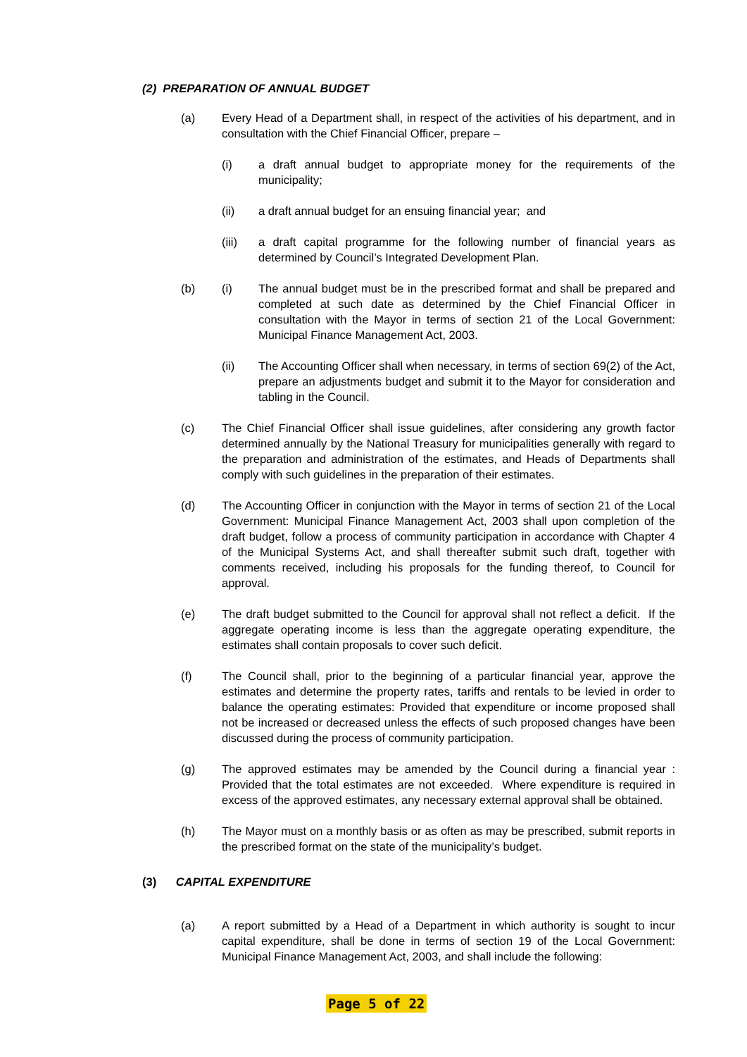(2) PREPARATION OF ANNUAL BUDGET
(a) Every Head of a Department shall, in respect of the activities of his department, and in consultation with the Chief Financial Officer, prepare –
(i) a draft annual budget to appropriate money for the requirements of the municipality;
(ii) a draft annual budget for an ensuing financial year; and
(iii) a draft capital programme for the following number of financial years as determined by Council’s Integrated Development Plan.
(b) (i) The annual budget must be in the prescribed format and shall be prepared and completed at such date as determined by the Chief Financial Officer in consultation with the Mayor in terms of section 21 of the Local Government: Municipal Finance Management Act, 2003.
(ii) The Accounting Officer shall when necessary, in terms of section 69(2) of the Act, prepare an adjustments budget and submit it to the Mayor for consideration and tabling in the Council.
(c) The Chief Financial Officer shall issue guidelines, after considering any growth factor determined annually by the National Treasury for municipalities generally with regard to the preparation and administration of the estimates, and Heads of Departments shall comply with such guidelines in the preparation of their estimates.
(d) The Accounting Officer in conjunction with the Mayor in terms of section 21 of the Local Government: Municipal Finance Management Act, 2003 shall upon completion of the draft budget, follow a process of community participation in accordance with Chapter 4 of the Municipal Systems Act, and shall thereafter submit such draft, together with comments received, including his proposals for the funding thereof, to Council for approval.
(e) The draft budget submitted to the Council for approval shall not reflect a deficit. If the aggregate operating income is less than the aggregate operating expenditure, the estimates shall contain proposals to cover such deficit.
(f) The Council shall, prior to the beginning of a particular financial year, approve the estimates and determine the property rates, tariffs and rentals to be levied in order to balance the operating estimates: Provided that expenditure or income proposed shall not be increased or decreased unless the effects of such proposed changes have been discussed during the process of community participation.
(g) The approved estimates may be amended by the Council during a financial year : Provided that the total estimates are not exceeded. Where expenditure is required in excess of the approved estimates, any necessary external approval shall be obtained.
(h) The Mayor must on a monthly basis or as often as may be prescribed, submit reports in the prescribed format on the state of the municipality’s budget.
(3) CAPITAL EXPENDITURE
(a) A report submitted by a Head of a Department in which authority is sought to incur capital expenditure, shall be done in terms of section 19 of the Local Government: Municipal Finance Management Act, 2003, and shall include the following:
Page 5 of 22